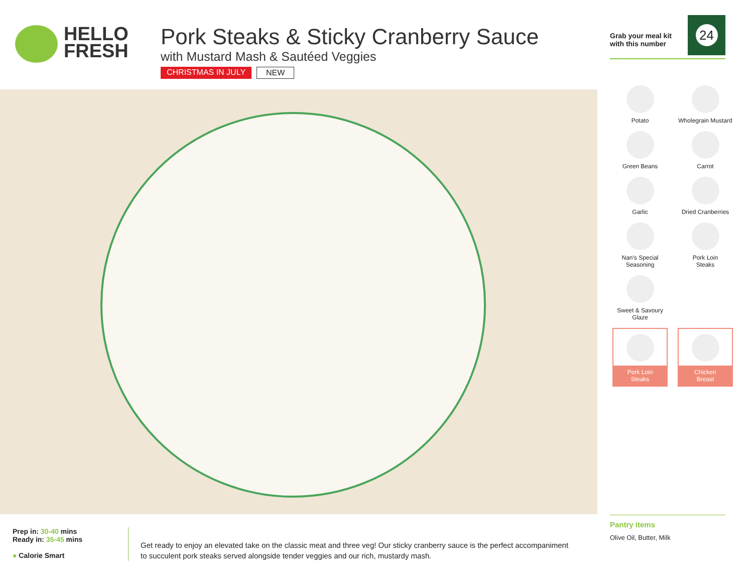HELLO
FRESH
Pork Steaks & Sticky Cranberry Sauce
with Mustard Mash & Sautéed Veggies
CHRISTMAS IN JULY NEW
Grab your meal kit
with this number
24
Potato
Wholegrain Mustard
Green Beans
Carrot
Garlic
Dried Cranberries
Nan's Special
Seasoning
Pork Loin
Steaks
Sweet & Savoury
Glaze
Pork Loin
Steaks
Chicken
Breast
Pantry items
Olive Oil, Butter, Milk
Prep in: 30-40 mins
Ready in: 35-45 mins
● Calorie Smart
Get ready to enjoy an elevated take on the classic meat and three veg! Our sticky cranberry sauce is the perfect accompaniment to succulent pork steaks served alongside tender veggies and our rich, mustardy mash.